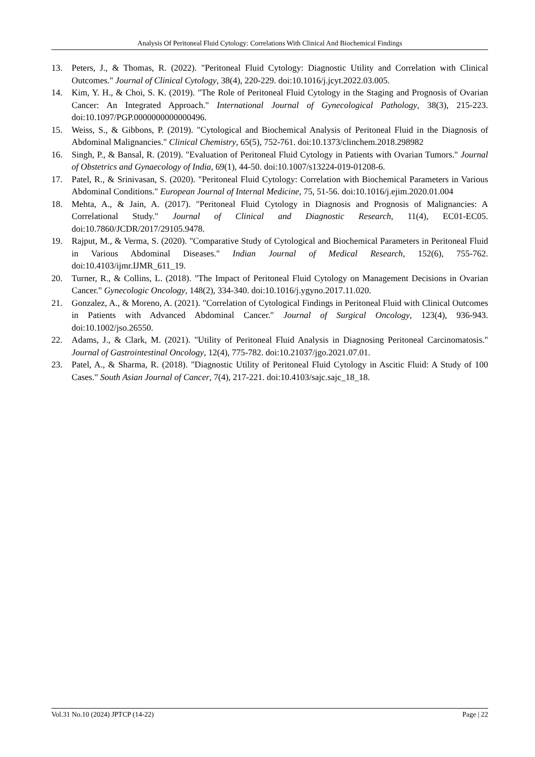Analysis Of Peritoneal Fluid Cytology: Correlations With Clinical And Biochemical Findings
13. Peters, J., & Thomas, R. (2022). "Peritoneal Fluid Cytology: Diagnostic Utility and Correlation with Clinical Outcomes." Journal of Clinical Cytology, 38(4), 220-229. doi:10.1016/j.jcyt.2022.03.005.
14. Kim, Y. H., & Choi, S. K. (2019). "The Role of Peritoneal Fluid Cytology in the Staging and Prognosis of Ovarian Cancer: An Integrated Approach." International Journal of Gynecological Pathology, 38(3), 215-223. doi:10.1097/PGP.0000000000000496.
15. Weiss, S., & Gibbons, P. (2019). "Cytological and Biochemical Analysis of Peritoneal Fluid in the Diagnosis of Abdominal Malignancies." Clinical Chemistry, 65(5), 752-761. doi:10.1373/clinchem.2018.298982
16. Singh, P., & Bansal, R. (2019). "Evaluation of Peritoneal Fluid Cytology in Patients with Ovarian Tumors." Journal of Obstetrics and Gynaecology of India, 69(1), 44-50. doi:10.1007/s13224-019-01208-6.
17. Patel, R., & Srinivasan, S. (2020). "Peritoneal Fluid Cytology: Correlation with Biochemical Parameters in Various Abdominal Conditions." European Journal of Internal Medicine, 75, 51-56. doi:10.1016/j.ejim.2020.01.004
18. Mehta, A., & Jain, A. (2017). "Peritoneal Fluid Cytology in Diagnosis and Prognosis of Malignancies: A Correlational Study." Journal of Clinical and Diagnostic Research, 11(4), EC01-EC05. doi:10.7860/JCDR/2017/29105.9478.
19. Rajput, M., & Verma, S. (2020). "Comparative Study of Cytological and Biochemical Parameters in Peritoneal Fluid in Various Abdominal Diseases." Indian Journal of Medical Research, 152(6), 755-762. doi:10.4103/ijmr.IJMR_611_19.
20. Turner, R., & Collins, L. (2018). "The Impact of Peritoneal Fluid Cytology on Management Decisions in Ovarian Cancer." Gynecologic Oncology, 148(2), 334-340. doi:10.1016/j.ygyno.2017.11.020.
21. Gonzalez, A., & Moreno, A. (2021). "Correlation of Cytological Findings in Peritoneal Fluid with Clinical Outcomes in Patients with Advanced Abdominal Cancer." Journal of Surgical Oncology, 123(4), 936-943. doi:10.1002/jso.26550.
22. Adams, J., & Clark, M. (2021). "Utility of Peritoneal Fluid Analysis in Diagnosing Peritoneal Carcinomatosis." Journal of Gastrointestinal Oncology, 12(4), 775-782. doi:10.21037/jgo.2021.07.01.
23. Patel, A., & Sharma, R. (2018). "Diagnostic Utility of Peritoneal Fluid Cytology in Ascitic Fluid: A Study of 100 Cases." South Asian Journal of Cancer, 7(4), 217-221. doi:10.4103/sajc.sajc_18_18.
Vol.31 No.10 (2024) JPTCP (14-22) Page | 22